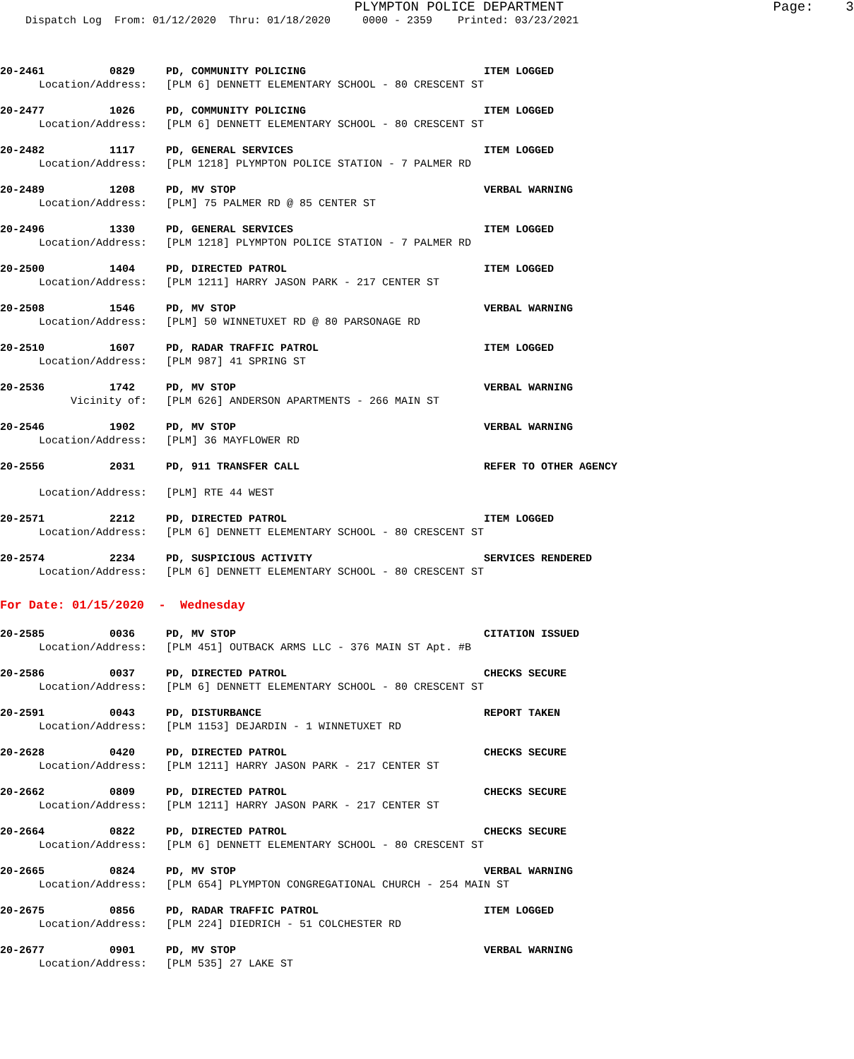PLYMPTON POLICE DEPARTMENT Page: 3
Dispatch Log From: 01/12/2020 Thru: 01/18/2020 0000 - 2359 Printed: 03/23/2021
20-2461 0829 PD, COMMUNITY POLICING ITEM LOGGED
Location/Address: [PLM 6] DENNETT ELEMENTARY SCHOOL - 80 CRESCENT ST
20-2477 1026 PD, COMMUNITY POLICING ITEM LOGGED
Location/Address: [PLM 6] DENNETT ELEMENTARY SCHOOL - 80 CRESCENT ST
20-2482 1117 PD, GENERAL SERVICES ITEM LOGGED
Location/Address: [PLM 1218] PLYMPTON POLICE STATION - 7 PALMER RD
20-2489 1208 PD, MV STOP VERBAL WARNING
Location/Address: [PLM] 75 PALMER RD @ 85 CENTER ST
20-2496 1330 PD, GENERAL SERVICES ITEM LOGGED
Location/Address: [PLM 1218] PLYMPTON POLICE STATION - 7 PALMER RD
20-2500 1404 PD, DIRECTED PATROL ITEM LOGGED
Location/Address: [PLM 1211] HARRY JASON PARK - 217 CENTER ST
20-2508 1546 PD, MV STOP VERBAL WARNING
Location/Address: [PLM] 50 WINNETUXET RD @ 80 PARSONAGE RD
20-2510 1607 PD, RADAR TRAFFIC PATROL ITEM LOGGED
Location/Address: [PLM 987] 41 SPRING ST
20-2536 1742 PD, MV STOP VERBAL WARNING
Vicinity of: [PLM 626] ANDERSON APARTMENTS - 266 MAIN ST
20-2546 1902 PD, MV STOP VERBAL WARNING
Location/Address: [PLM] 36 MAYFLOWER RD
20-2556 2031 PD, 911 TRANSFER CALL REFER TO OTHER AGENCY
Location/Address: [PLM] RTE 44 WEST
20-2571 2212 PD, DIRECTED PATROL ITEM LOGGED
Location/Address: [PLM 6] DENNETT ELEMENTARY SCHOOL - 80 CRESCENT ST
20-2574 2234 PD, SUSPICIOUS ACTIVITY SERVICES RENDERED
Location/Address: [PLM 6] DENNETT ELEMENTARY SCHOOL - 80 CRESCENT ST
For Date: 01/15/2020 - Wednesday
20-2585 0036 PD, MV STOP CITATION ISSUED
Location/Address: [PLM 451] OUTBACK ARMS LLC - 376 MAIN ST Apt. #B
20-2586 0037 PD, DIRECTED PATROL CHECKS SECURE
Location/Address: [PLM 6] DENNETT ELEMENTARY SCHOOL - 80 CRESCENT ST
20-2591 0043 PD, DISTURBANCE REPORT TAKEN
Location/Address: [PLM 1153] DEJARDIN - 1 WINNETUXET RD
20-2628 0420 PD, DIRECTED PATROL CHECKS SECURE
Location/Address: [PLM 1211] HARRY JASON PARK - 217 CENTER ST
20-2662 0809 PD, DIRECTED PATROL CHECKS SECURE
Location/Address: [PLM 1211] HARRY JASON PARK - 217 CENTER ST
20-2664 0822 PD, DIRECTED PATROL CHECKS SECURE
Location/Address: [PLM 6] DENNETT ELEMENTARY SCHOOL - 80 CRESCENT ST
20-2665 0824 PD, MV STOP VERBAL WARNING
Location/Address: [PLM 654] PLYMPTON CONGREGATIONAL CHURCH - 254 MAIN ST
20-2675 0856 PD, RADAR TRAFFIC PATROL ITEM LOGGED
Location/Address: [PLM 224] DIEDRICH - 51 COLCHESTER RD
20-2677 0901 PD, MV STOP VERBAL WARNING
Location/Address: [PLM 535] 27 LAKE ST